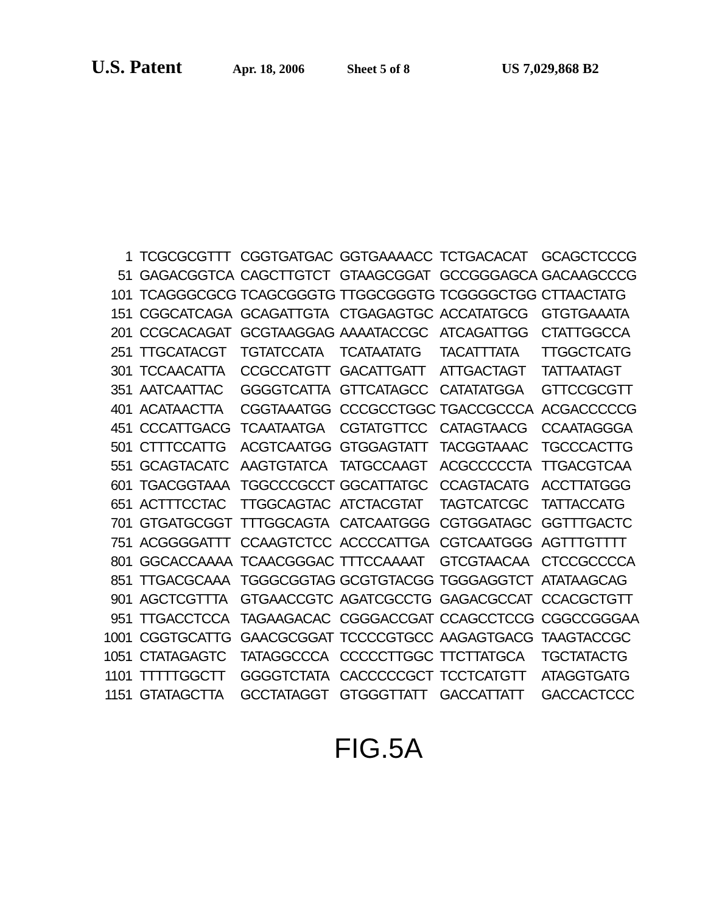U.S. Patent Apr. 18, 2006 Sheet 5 of 8 US 7,029,868 B2
| 1 | TCGCGCGTTT | CGGTGATGAC | GGTGAAAACC | TCTGACACAT | GCAGCTCCCG |
| 51 | GAGACGGTCA | CAGCTTGTCT | GTAAGCGGAT | GCCGGGAGCA | GACAAGCCCG |
| 101 | TCAGGGCGCG | TCAGCGGGTG | TTGGCGGGTG | TCGGGGCTGG | CTTAACTATG |
| 151 | CGGCATCAGA | GCAGATTGTA | CTGAGAGTGC | ACCATATGCG | GTGTGAAATA |
| 201 | CCGCACAGAT | GCGTAAGGAG | AAAATACCGC | ATCAGATTGG | CTATTGGCCA |
| 251 | TTGCATACGT | TGTATCCATA | TCATAATATG | TACATTTATA | TTGGCTCATG |
| 301 | TCCAACATTA | CCGCCATGTT | GACATTGATT | ATTGACTAGT | TATTAATAGT |
| 351 | AATCAATTAC | GGGGTCATTA | GTTCATAGCC | CATATATGGA | GTTCCGCGTT |
| 401 | ACATAACTTA | CGGTAAATGG | CCCGCCTGGC | TGACCGCCCA | ACGACCCCCG |
| 451 | CCCATTGACG | TCAATAATGA | CGTATGTTCC | CATAGTAACG | CCAATAGGGA |
| 501 | CTTTCCATTG | ACGTCAATGG | GTGGAGTATT | TACGGTAAAC | TGCCCACTTG |
| 551 | GCAGTACATC | AAGTGTATCA | TATGCCAAGT | ACGCCCCCTA | TTGACGTCAA |
| 601 | TGACGGTAAA | TGGCCCGCCT | GGCATTATGC | CCAGTACATG | ACCTTATGGG |
| 651 | ACTTTCCTAC | TTGGCAGTAC | ATCTACGTAT | TAGTCATCGC | TATTACCATG |
| 701 | GTGATGCGGT | TTTGGCAGTA | CATCAATGGG | CGTGGATAGC | GGTTTGACTC |
| 751 | ACGGGGATTT | CCAAGTCTCC | ACCCCATTGA | CGTCAATGGG | AGTTTGTTTT |
| 801 | GGCACCAAAA | TCAACGGGAC | TTTCCAAAAT | GTCGTAACAA | CTCCGCCCCA |
| 851 | TTGACGCAAA | TGGGCGGTAG | GCGTGTACGG | TGGGAGGTCT | ATATAAGCAG |
| 901 | AGCTCGTTTA | GTGAACCGTC | AGATCGCCTG | GAGACGCCAT | CCACGCTGTT |
| 951 | TTGACCTCCA | TAGAAGACAC | CGGGACCGAT | CCAGCCTCCG | CGGCCGGGAA |
| 1001 | CGGTGCATTG | GAACGCGGAT | TCCCCGTGCC | AAGAGTGACG | TAAGTACCGC |
| 1051 | CTATAGAGTC | TATAGGCCCA | CCCCCTTGGC | TTCTTATGCA | TGCTATACTG |
| 1101 | TTTTTGGCTT | GGGGTCTATA | CACCCCCGCT | TCCTCATGTT | ATAGGTGATG |
| 1151 | GTATAGCTTA | GCCTATAGGT | GTGGGTTATT | GACCATTATT | GACCACTCCC |
FIG.5A